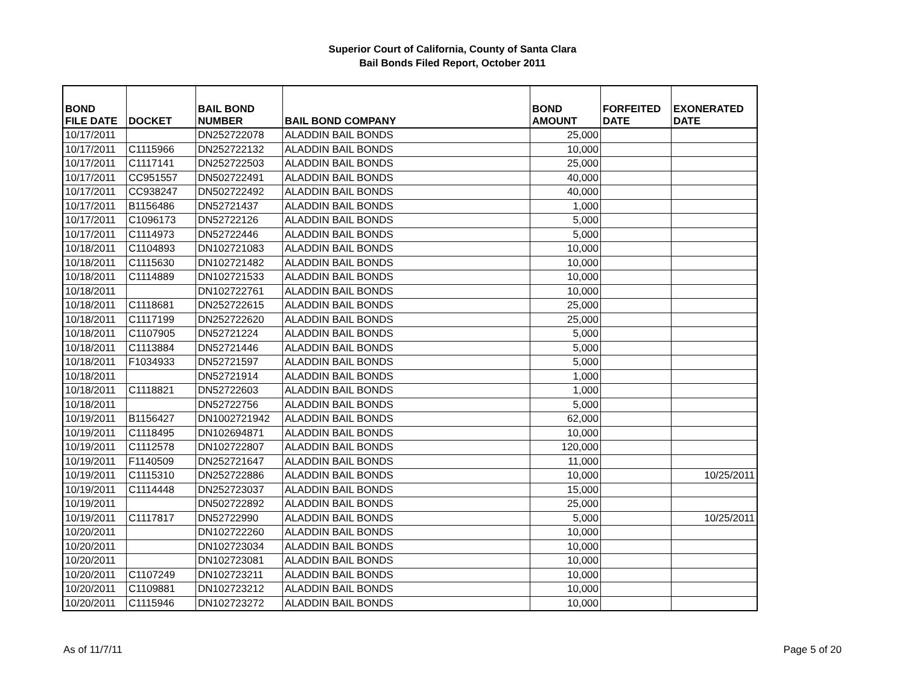Superior Court of California, County of Santa Clara
Bail Bonds Filed Report, October 2011
| BOND FILE DATE | DOCKET | BAIL BOND NUMBER | BAIL BOND COMPANY | BOND AMOUNT | FORFEITED DATE | EXONERATED DATE |
| --- | --- | --- | --- | --- | --- | --- |
| 10/17/2011 | | DN252722078 | ALADDIN BAIL BONDS | 25,000 | | |
| 10/17/2011 | C1115966 | DN252722132 | ALADDIN BAIL BONDS | 10,000 | | |
| 10/17/2011 | C1117141 | DN252722503 | ALADDIN BAIL BONDS | 25,000 | | |
| 10/17/2011 | CC951557 | DN502722491 | ALADDIN BAIL BONDS | 40,000 | | |
| 10/17/2011 | CC938247 | DN502722492 | ALADDIN BAIL BONDS | 40,000 | | |
| 10/17/2011 | B1156486 | DN52721437 | ALADDIN BAIL BONDS | 1,000 | | |
| 10/17/2011 | C1096173 | DN52722126 | ALADDIN BAIL BONDS | 5,000 | | |
| 10/17/2011 | C1114973 | DN52722446 | ALADDIN BAIL BONDS | 5,000 | | |
| 10/18/2011 | C1104893 | DN102721083 | ALADDIN BAIL BONDS | 10,000 | | |
| 10/18/2011 | C1115630 | DN102721482 | ALADDIN BAIL BONDS | 10,000 | | |
| 10/18/2011 | C1114889 | DN102721533 | ALADDIN BAIL BONDS | 10,000 | | |
| 10/18/2011 | | DN102722761 | ALADDIN BAIL BONDS | 10,000 | | |
| 10/18/2011 | C1118681 | DN252722615 | ALADDIN BAIL BONDS | 25,000 | | |
| 10/18/2011 | C1117199 | DN252722620 | ALADDIN BAIL BONDS | 25,000 | | |
| 10/18/2011 | C1107905 | DN52721224 | ALADDIN BAIL BONDS | 5,000 | | |
| 10/18/2011 | C1113884 | DN52721446 | ALADDIN BAIL BONDS | 5,000 | | |
| 10/18/2011 | F1034933 | DN52721597 | ALADDIN BAIL BONDS | 5,000 | | |
| 10/18/2011 | | DN52721914 | ALADDIN BAIL BONDS | 1,000 | | |
| 10/18/2011 | C1118821 | DN52722603 | ALADDIN BAIL BONDS | 1,000 | | |
| 10/18/2011 | | DN52722756 | ALADDIN BAIL BONDS | 5,000 | | |
| 10/19/2011 | B1156427 | DN1002721942 | ALADDIN BAIL BONDS | 62,000 | | |
| 10/19/2011 | C1118495 | DN102694871 | ALADDIN BAIL BONDS | 10,000 | | |
| 10/19/2011 | C1112578 | DN102722807 | ALADDIN BAIL BONDS | 120,000 | | |
| 10/19/2011 | F1140509 | DN252721647 | ALADDIN BAIL BONDS | 11,000 | | |
| 10/19/2011 | C1115310 | DN252722886 | ALADDIN BAIL BONDS | 10,000 | | 10/25/2011 |
| 10/19/2011 | C1114448 | DN252723037 | ALADDIN BAIL BONDS | 15,000 | | |
| 10/19/2011 | | DN502722892 | ALADDIN BAIL BONDS | 25,000 | | |
| 10/19/2011 | C1117817 | DN52722990 | ALADDIN BAIL BONDS | 5,000 | | 10/25/2011 |
| 10/20/2011 | | DN102722260 | ALADDIN BAIL BONDS | 10,000 | | |
| 10/20/2011 | | DN102723034 | ALADDIN BAIL BONDS | 10,000 | | |
| 10/20/2011 | | DN102723081 | ALADDIN BAIL BONDS | 10,000 | | |
| 10/20/2011 | C1107249 | DN102723211 | ALADDIN BAIL BONDS | 10,000 | | |
| 10/20/2011 | C1109881 | DN102723212 | ALADDIN BAIL BONDS | 10,000 | | |
| 10/20/2011 | C1115946 | DN102723272 | ALADDIN BAIL BONDS | 10,000 | | |
As of 11/7/11 Page 5 of 20